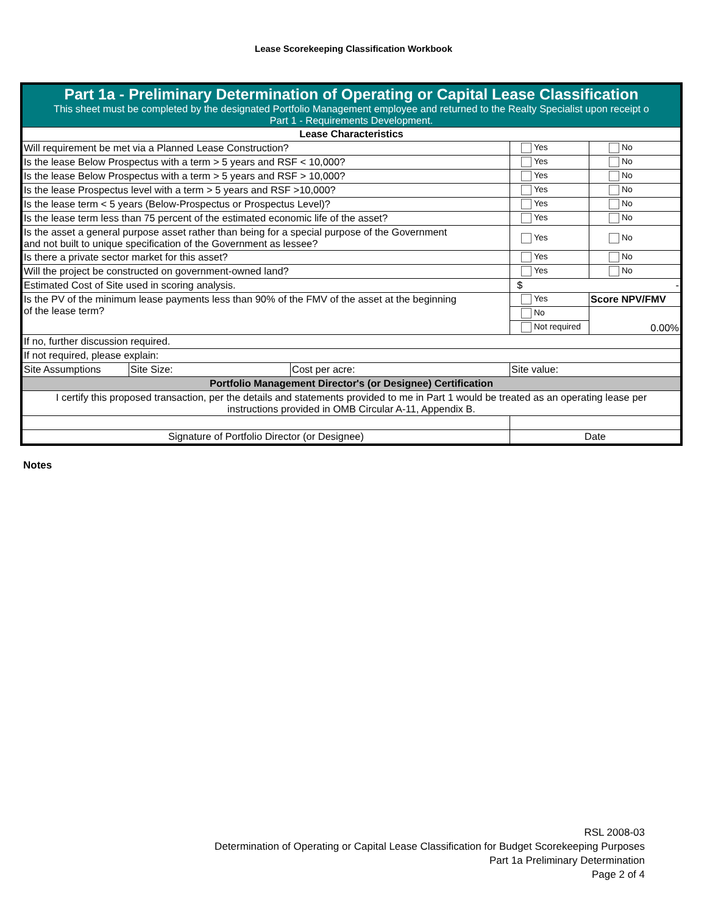Lease Scorekeeping Classification Workbook
| Part 1a - Preliminary Determination of Operating or Capital Lease Classification This sheet must be completed by the designated Portfolio Management employee and returned to the Realty Specialist upon receipt o Part 1 - Requirements Development. | | | | |
| Lease Characteristics | | | | |
| Will requirement be met via a Planned Lease Construction? | | | Yes | No |
| Is the lease Below Prospectus with a term > 5 years and RSF < 10,000? | | | Yes | No |
| Is the lease Below Prospectus with a term > 5 years and RSF > 10,000? | | | Yes | No |
| Is the lease Prospectus level with a term > 5 years and RSF >10,000? | | | Yes | No |
| Is the lease term < 5 years (Below-Prospectus or Prospectus Level)? | | | Yes | No |
| Is the lease term less than 75 percent of the estimated economic life of the asset? | | | Yes | No |
| Is the asset a general purpose asset rather than being for a special purpose of the Government and not built to unique specification of the Government as lessee? | | | Yes | No |
| Is there a private sector market for this asset? | | | Yes | No |
| Will the project be constructed on government-owned land? | | | Yes | No |
| Estimated Cost of Site used in scoring analysis. | | | $ - | |
| Is the PV of the minimum lease payments less than 90% of the FMV of the asset at the beginning of the lease term? | | | Yes | Score NPV/FMV |
| | | | No | 0.00% |
| | | | Not required | |
| If no, further discussion required. | | | | |
| If not required, please explain: | | | | |
| Site Assumptions | Site Size: | Cost per acre: | Site value: | |
| Portfolio Management Director's (or Designee) Certification | | | | |
| I certify this proposed transaction, per the details and statements provided to me in Part 1 would be treated as an operating lease per instructions provided in OMB Circular A-11, Appendix B. | | | | |
| Signature of Portfolio Director (or Designee) | | | Date | |
Notes
RSL 2008-03
Determination of Operating or Capital Lease Classification for Budget Scorekeeping Purposes
Part 1a Preliminary Determination
Page 2 of 4